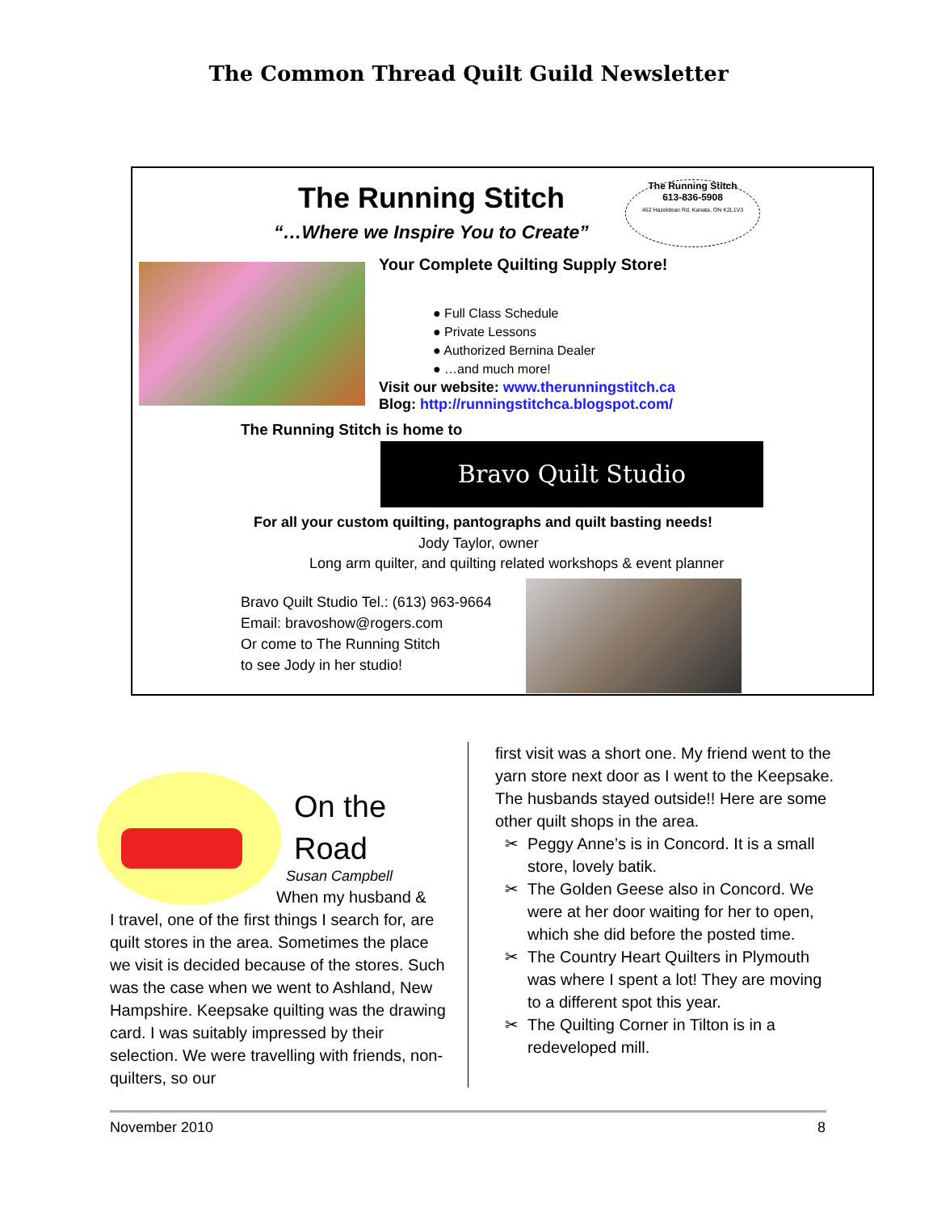The Common Thread Quilt Guild Newsletter
The Running Stitch
“…Where we Inspire You to Create”
The Running Stitch
613-836-5908
462 Hazeldean Rd, Kanata, ON K2L1V3
Your Complete Quilting Supply Store!
● Full Class Schedule
● Private Lessons
● Authorized Bernina Dealer
● …and much more!
Visit our website: www.therunningstitch.ca
Blog: http://runningstitchca.blogspot.com/
The Running Stitch is home to
Bravo Quilt Studio
For all your custom quilting, pantographs and quilt basting needs!
Jody Taylor, owner
Long arm quilter, and quilting related workshops & event planner
Bravo Quilt Studio Tel.: (613) 963-9664
Email: bravoshow@rogers.com
Or come to The Running Stitch
to see Jody in her studio!
On the
Road
Susan Campbell
When my husband &
I travel, one of the first things I search for, are quilt stores in the area. Sometimes the place we visit is decided because of the stores. Such was the case when we went to Ashland, New Hampshire. Keepsake quilting was the drawing card. I was suitably impressed by their selection. We were travelling with friends, non-quilters, so our
first visit was a short one. My friend went to the yarn store next door as I went to the Keepsake. The husbands stayed outside!! Here are some other quilt shops in the area.
Peggy Anne’s is in Concord. It is a small store, lovely batik.
The Golden Geese also in Concord. We were at her door waiting for her to open, which she did before the posted time.
The Country Heart Quilters in Plymouth was where I spent a lot! They are moving to a different spot this year.
The Quilting Corner in Tilton is in a redeveloped mill.
November 2010 8